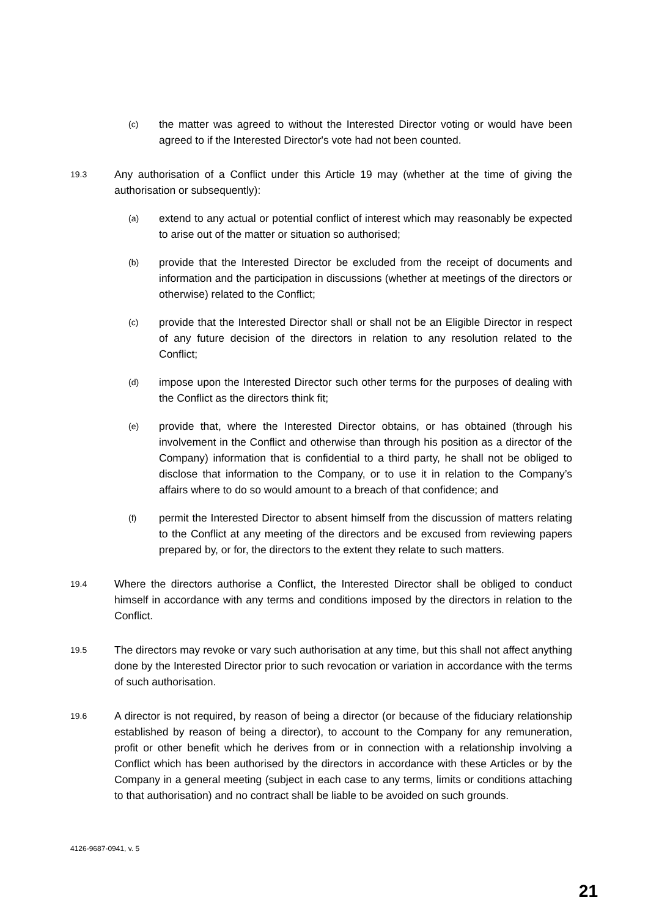(c)
the matter was agreed to without the Interested Director voting or would have been agreed to if the Interested Director's vote had not been counted.
19.3
Any authorisation of a Conflict under this Article 19 may (whether at the time of giving the authorisation or subsequently):
(a)
extend to any actual or potential conflict of interest which may reasonably be expected to arise out of the matter or situation so authorised;
(b)
provide that the Interested Director be excluded from the receipt of documents and information and the participation in discussions (whether at meetings of the directors or otherwise) related to the Conflict;
(c)
provide that the Interested Director shall or shall not be an Eligible Director in respect of any future decision of the directors in relation to any resolution related to the Conflict;
(d)
impose upon the Interested Director such other terms for the purposes of dealing with the Conflict as the directors think fit;
(e)
provide that, where the Interested Director obtains, or has obtained (through his involvement in the Conflict and otherwise than through his position as a director of the Company) information that is confidential to a third party, he shall not be obliged to disclose that information to the Company, or to use it in relation to the Company’s affairs where to do so would amount to a breach of that confidence; and
(f)
permit the Interested Director to absent himself from the discussion of matters relating to the Conflict at any meeting of the directors and be excused from reviewing papers prepared by, or for, the directors to the extent they relate to such matters.
19.4
Where the directors authorise a Conflict, the Interested Director shall be obliged to conduct himself in accordance with any terms and conditions imposed by the directors in relation to the Conflict.
19.5
The directors may revoke or vary such authorisation at any time, but this shall not affect anything done by the Interested Director prior to such revocation or variation in accordance with the terms of such authorisation.
19.6
A director is not required, by reason of being a director (or because of the fiduciary relationship established by reason of being a director), to account to the Company for any remuneration, profit or other benefit which he derives from or in connection with a relationship involving a Conflict which has been authorised by the directors in accordance with these Articles or by the Company in a general meeting (subject in each case to any terms, limits or conditions attaching to that authorisation) and no contract shall be liable to be avoided on such grounds.
4126-9687-0941, v. 5
21